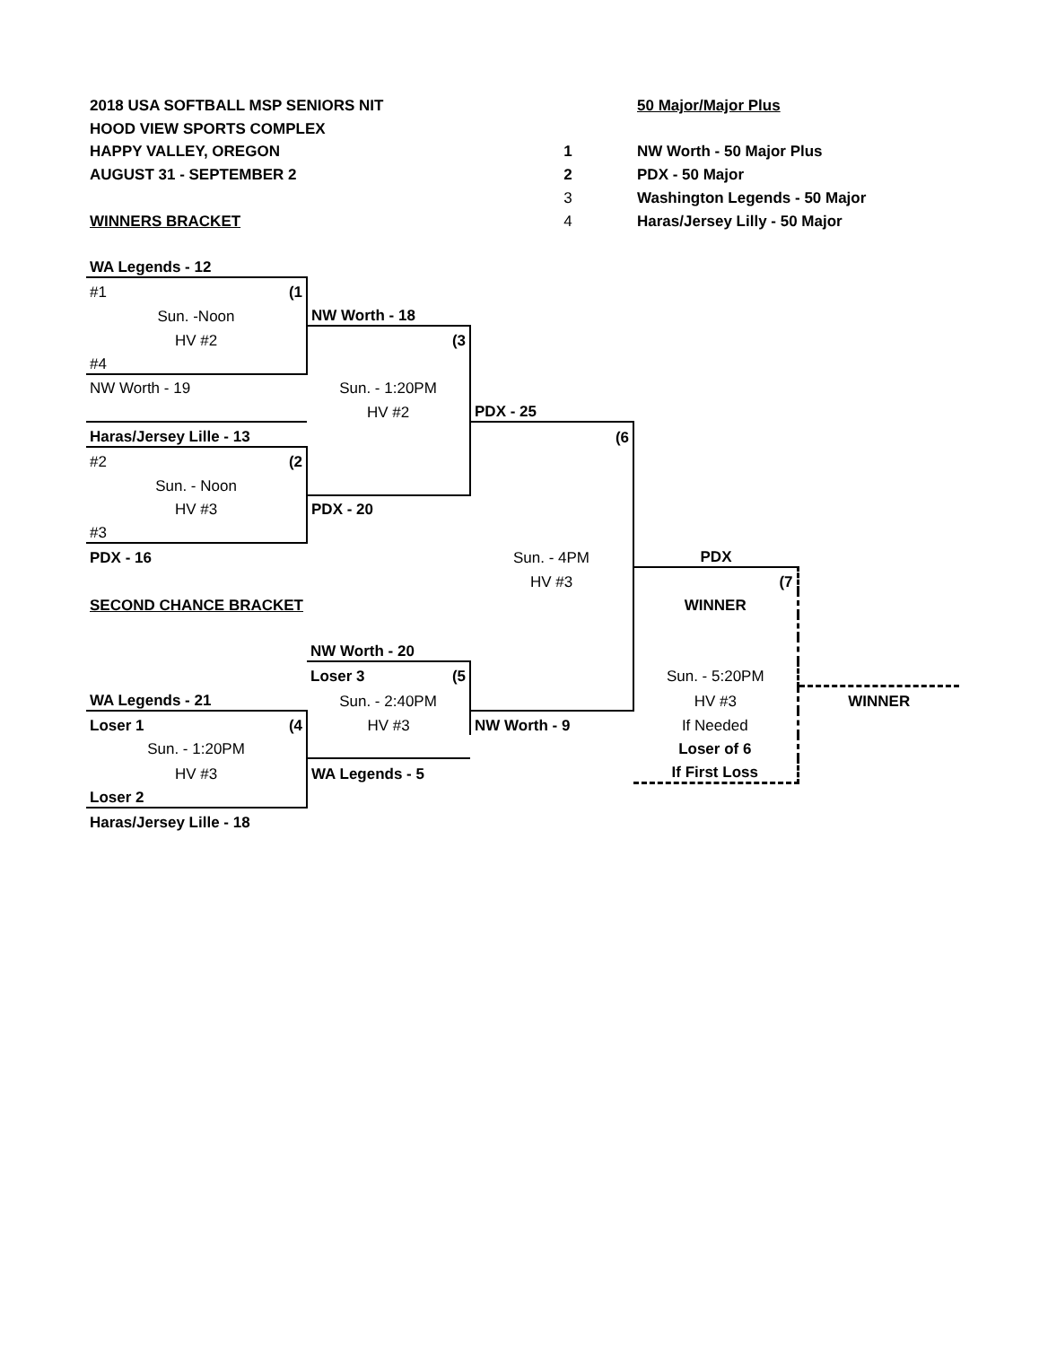| 2018 USA SOFTBALL MSP SENIORS NIT | | | 50 Major/Major Plus | |
| HOOD VIEW SPORTS COMPLEX | | | | |
| HAPPY VALLEY, OREGON | | 1 | NW Worth - 50 Major Plus | |
| AUGUST 31 - SEPTEMBER 2 | | 2 | PDX - 50 Major | |
| | | 3 | Washington Legends - 50 Major | |
| WINNERS BRACKET | | 4 | Haras/Jersey Lilly - 50 Major | |
| WA Legends - 12 | | | | |
| #1 (1 | | | | |
| Sun. -Noon | NW Worth - 18 | | | |
| HV #2 | (3 | | | |
| #4 | | | | |
| NW Worth - 19 | Sun. - 1:20PM | | | |
| | HV #2 | PDX - 25 | | |
| Haras/Jersey Lille - 13 | | (6 | | |
| #2 (2 | | | | |
| Sun. - Noon | | | | |
| HV #3 | PDX - 20 | | | |
| #3 | | | | |
| PDX - 16 | | Sun. - 4PM | PDX | |
| | | HV #3 | (7 | |
| SECOND CHANCE BRACKET | | | WINNER | |
| | NW Worth - 20 | | | |
| | Loser 3 (5 | | Sun. - 5:20PM | |
| WA Legends - 21 | Sun. - 2:40PM | | HV #3 | WINNER |
| Loser 1 (4 | HV #3 | NW Worth - 9 | If Needed | |
| Sun. - 1:20PM | | | Loser of 6 | |
| HV #3 | WA Legends - 5 | | If First Loss | |
| Loser 2 | | | | |
| Haras/Jersey Lille - 18 | | | | |